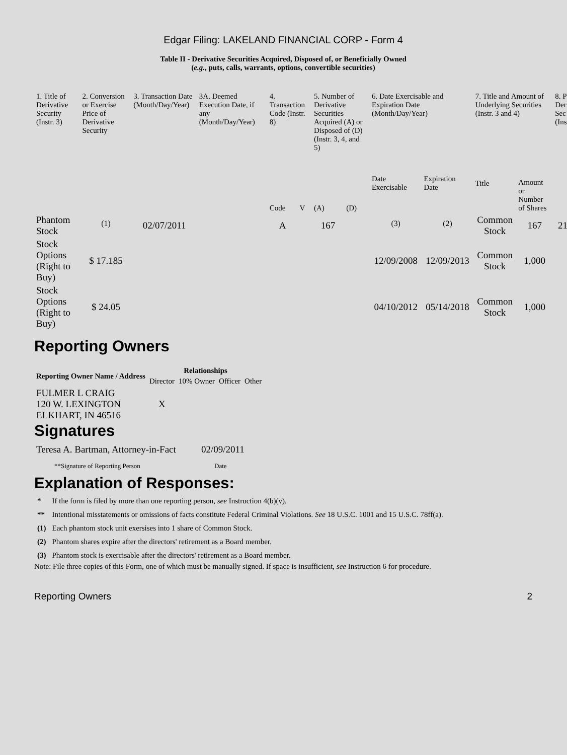Edgar Filing: LAKELAND FINANCIAL CORP - Form 4
Table II - Derivative Securities Acquired, Disposed of, or Beneficially Owned
(e.g., puts, calls, warrants, options, convertible securities)
| 1. Title of Derivative Security (Instr. 3) | 2. Conversion or Exercise Price of Derivative Security | 3. Transaction Date (Month/Day/Year) | 3A. Deemed Execution Date, if any (Month/Day/Year) | 4. Transaction Code (Instr. 8) | | 5. Number of Derivative Securities Acquired (A) or Disposed of (D) (Instr. 3, 4, and 5) | | 6. Date Exercisable and Expiration Date (Month/Day/Year) | | 7. Title and Amount of Underlying Securities (Instr. 3 and 4) | | 8. P Der Sec (Ins |
| --- | --- | --- | --- | --- | --- | --- | --- | --- | --- | --- | --- | --- |
| | | | | Code | V | (A) | (D) | Date Exercisable | Expiration Date | Title | Amount or Number of Shares | |
| Phantom Stock | <sup>(1)</sup> | 02/07/2011 | | A | | 167 | | <sup>(3)</sup> | <sup>(2)</sup> | Common Stock | 167 | 21 |
| Stock Options (Right to Buy) | $ 17.185 | | | | | | | 12/09/2008 | 12/09/2013 | Common Stock | 1,000 | |
| Stock Options (Right to Buy) | $ 24.05 | | | | | | | 04/10/2012 | 05/14/2018 | Common Stock | 1,000 | |
Reporting Owners
| Reporting Owner Name / Address | Relationships | | | |
| --- | --- | --- | --- | --- |
| | Director | 10% Owner | Officer | Other |
| FULMER L CRAIG 120 W. LEXINGTON ELKHART, IN 46516 | X | | | |
Signatures
| Teresa A. Bartman, Attorney-in-Fact | 02/09/2011 |
| **Signature of Reporting Person | Date |
Explanation of Responses:
| * | If the form is filed by more than one reporting person, see Instruction 4(b)(v). |
| ** | Intentional misstatements or omissions of facts constitute Federal Criminal Violations. See 18 U.S.C. 1001 and 15 U.S.C. 78ff(a). |
| (1) | Each phantom stock unit exersises into 1 share of Common Stock. |
| (2) | Phantom shares expire after the directors' retirement as a Board member. |
| (3) | Phantom stock is exercisable after the directors' retirement as a Board member. |
Note: File three copies of this Form, one of which must be manually signed. If space is insufficient, see Instruction 6 for procedure.
Reporting Owners 2